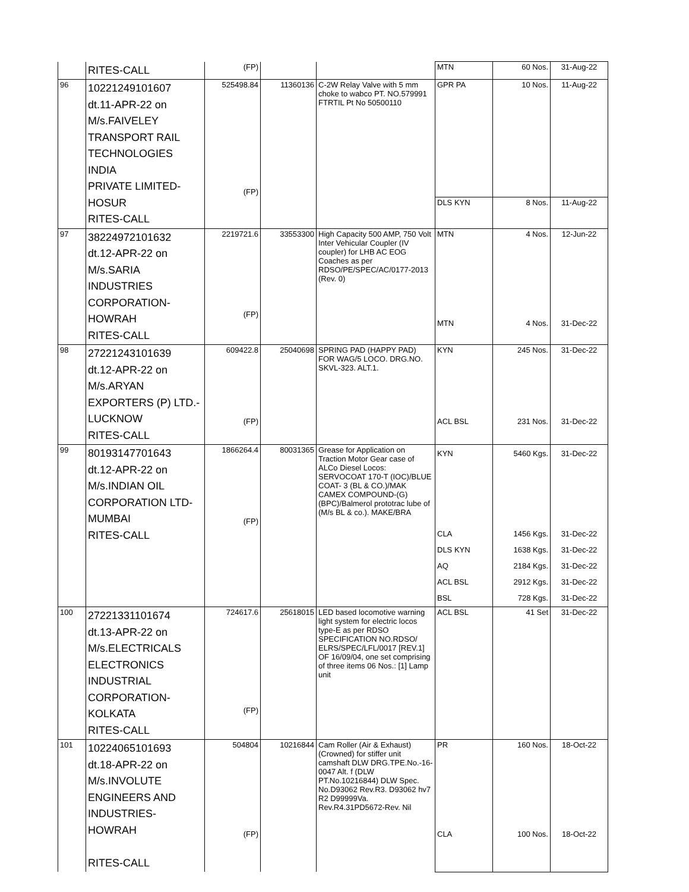| | RITES-CALL | (FP) | | | MTN | 60 Nos. | 31-Aug-22 |
| 96 | 10221249101607 dt.11-APR-22 on M/s.FAIVELEY TRANSPORT RAIL TECHNOLOGIES INDIA PRIVATE LIMITED- HOSUR RITES-CALL | 525498.84 (FP) | 11360136 | C-2W Relay Valve with 5 mm choke to wabco PT. NO.579991 FTRTIL Pt No 50500110 | GPR PA | 10 Nos. | 11-Aug-22 |
| | | | | | DLS KYN | 8 Nos. | 11-Aug-22 |
| 97 | 38224972101632 dt.12-APR-22 on M/s.SARIA INDUSTRIES CORPORATION- HOWRAH RITES-CALL | 2219721.6 (FP) | 33553300 | High Capacity 500 AMP, 750 Volt Inter Vehicular Coupler (IV coupler) for LHB AC EOG Coaches as per RDSO/PE/SPEC/AC/0177-2013 (Rev. 0) | MTN MTN | 4 Nos. 4 Nos. | 12-Jun-22 31-Dec-22 |
| 98 | 27221243101639 dt.12-APR-22 on M/s.ARYAN EXPORTERS (P) LTD.- LUCKNOW RITES-CALL | 609422.8 (FP) | 25040698 | SPRING PAD (HAPPY PAD) FOR WAG/5 LOCO. DRG.NO. SKVL-323. ALT.1. | KYN ACL BSL | 245 Nos. 231 Nos. | 31-Dec-22 31-Dec-22 |
| 99 | 80193147701643 dt.12-APR-22 on M/s.INDIAN OIL CORPORATION LTD- MUMBAI RITES-CALL | 1866264.4 (FP) | 80031365 | Grease for Application on Traction Motor Gear case of ALCo Diesel Locos: SERVOCOAT 170-T (IOC)/BLUE COAT- 3 (BL & CO.)/MAK CAMEX COMPOUND-(G) (BPC)/Balmerol prototrac lube of (M/s BL & co.). MAKE/BRA | KYN CLA DLS KYN AQ ACL BSL BSL | 5460 Kgs. 1456 Kgs. 1638 Kgs. 2184 Kgs. 2912 Kgs. 728 Kgs. | 31-Dec-22 31-Dec-22 31-Dec-22 31-Dec-22 31-Dec-22 31-Dec-22 |
| 100 | 27221331101674 dt.13-APR-22 on M/s.ELECTRICALS ELECTRONICS INDUSTRIAL CORPORATION- KOLKATA RITES-CALL | 724617.6 (FP) | 25618015 | LED based locomotive warning light system for electric locos type-E as per RDSO SPECIFICATION NO.RDSO/ ELRS/SPEC/LFL/0017 [REV.1] OF 16/09/04, one set comprising of three items 06 Nos.: [1] Lamp unit | ACL BSL | 41 Set | 31-Dec-22 |
| 101 | 10224065101693 dt.18-APR-22 on M/s.INVOLUTE ENGINEERS AND INDUSTRIES-HOWRAH RITES-CALL | 504804 (FP) | 10216844 | Cam Roller (Air & Exhaust) (Crowned) for stiffer unit camshaft DLW DRG.TPE.No.-16-0047 Alt. f (DLW PT.No.10216844) DLW Spec. No.D93062 Rev.R3. D93062 hv7 R2 D99999Va. Rev.R4.31PD5672-Rev. Nil | PR CLA | 160 Nos. 100 Nos. | 18-Oct-22 18-Oct-22 |